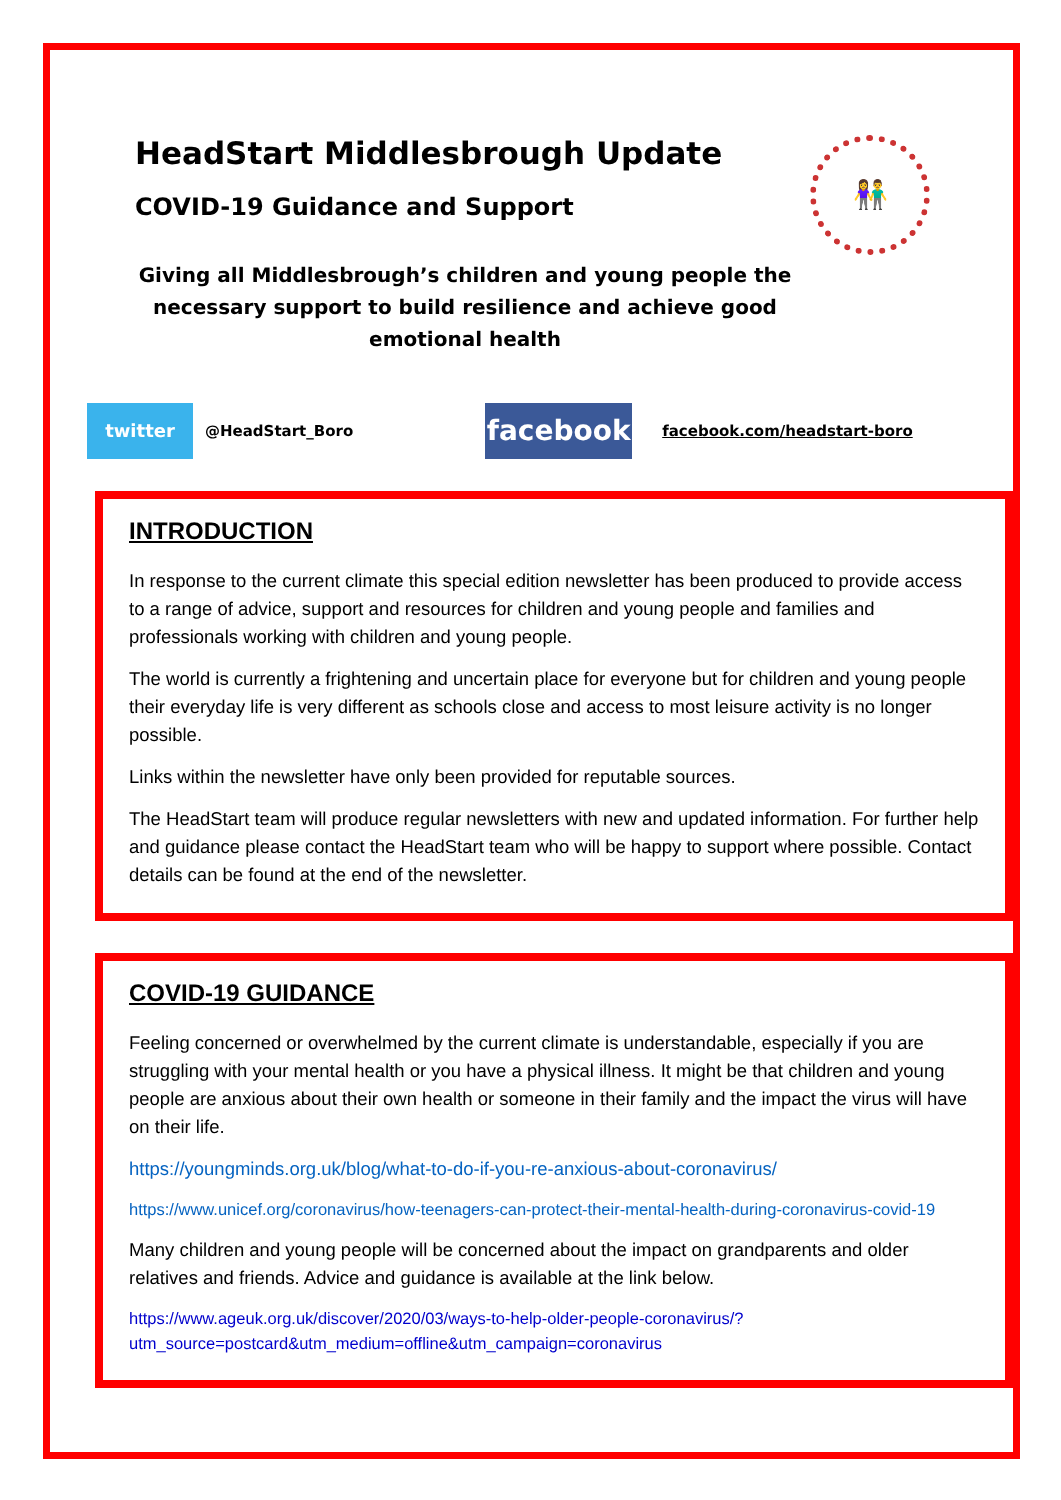HeadStart Middlesbrough Update
COVID-19 Guidance and Support
👫
Giving all Middlesbrough’s children and young people the necessary support to build resilience and achieve good emotional health
twitter @HeadStart_Boro facebook facebook.com/headstart-boro
INTRODUCTION
In response to the current climate this special edition newsletter has been produced to provide access to a range of advice, support and resources for children and young people and families and professionals working with children and young people.
The world is currently a frightening and uncertain place for everyone but for children and young people their everyday life is very different as schools close and access to most leisure activity is no longer possible.
Links within the newsletter have only been provided for reputable sources.
The HeadStart team will produce regular newsletters with new and updated information. For further help and guidance please contact the HeadStart team who will be happy to support where possible. Contact details can be found at the end of the newsletter.
COVID-19 GUIDANCE
Feeling concerned or overwhelmed by the current climate is understandable, especially if you are struggling with your mental health or you have a physical illness. It might be that children and young people are anxious about their own health or someone in their family and the impact the virus will have on their life.
https://youngminds.org.uk/blog/what-to-do-if-you-re-anxious-about-coronavirus/
https://www.unicef.org/coronavirus/how-teenagers-can-protect-their-mental-health-during-coronavirus-covid-19
Many children and young people will be concerned about the impact on grandparents and older relatives and friends. Advice and guidance is available at the link below.
https://www.ageuk.org.uk/discover/2020/03/ways-to-help-older-people-coronavirus/?utm_source=postcard&utm_medium=offline&utm_campaign=coronavirus